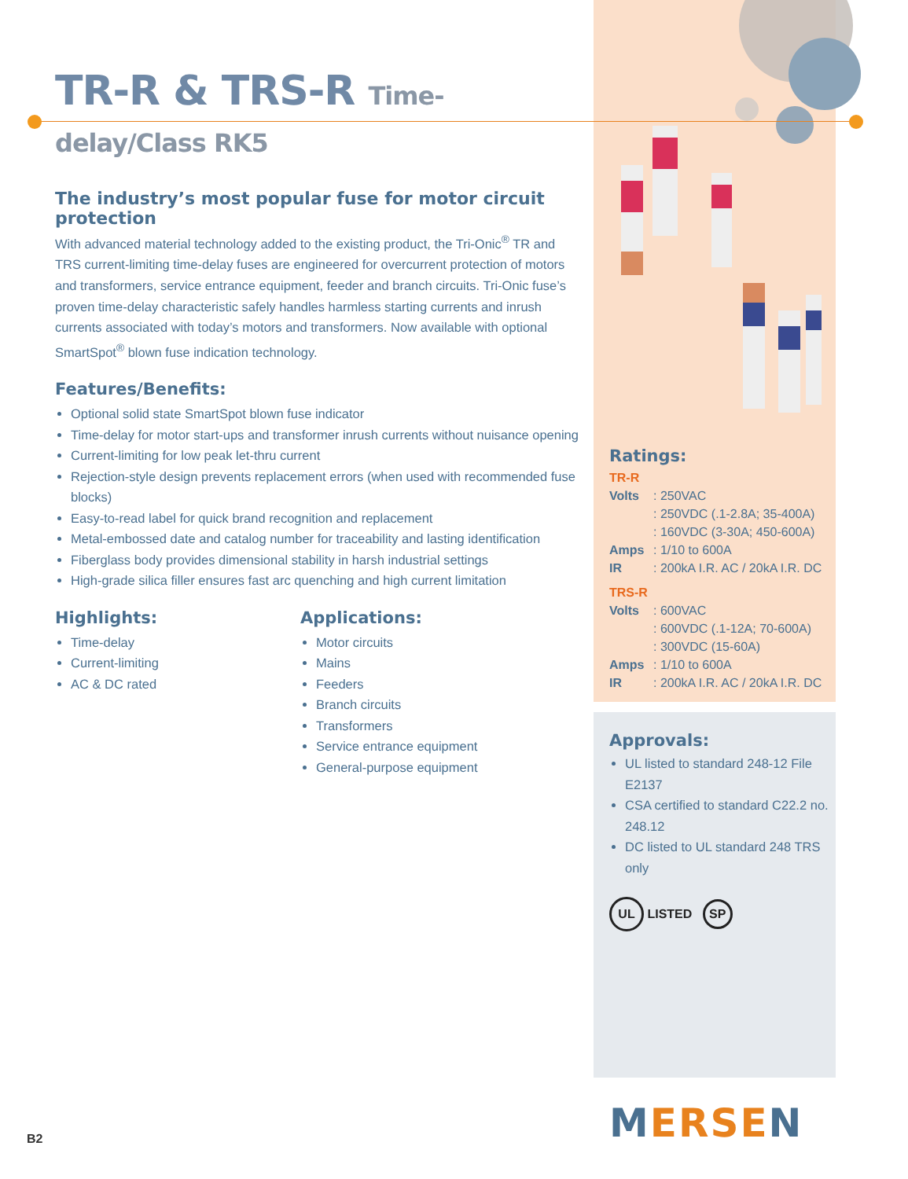TR-R & TRS-R Time-delay/Class RK5
The industry’s most popular fuse for motor circuit protection
With advanced material technology added to the existing product, the Tri-Onic<sup>®</sup> TR and TRS current-limiting time-delay fuses are engineered for overcurrent protection of motors and transformers, service entrance equipment, feeder and branch circuits. Tri-Onic fuse’s proven time-delay characteristic safely handles harmless starting currents and inrush currents associated with today’s motors and transformers. Now available with optional SmartSpot<sup>®</sup> blown fuse indication technology.
Features/Benefits:
Optional solid state SmartSpot blown fuse indicator
Time-delay for motor start-ups and transformer inrush currents without nuisance opening
Current-limiting for low peak let-thru current
Rejection-style design prevents replacement errors (when used with recommended fuse blocks)
Easy-to-read label for quick brand recognition and replacement
Metal-embossed date and catalog number for traceability and lasting identification
Fiberglass body provides dimensional stability in harsh industrial settings
High-grade silica filler ensures fast arc quenching and high current limitation
Highlights:
Time-delay
Current-limiting
AC & DC rated
Applications:
Motor circuits
Mains
Feeders
Branch circuits
Transformers
Service entrance equipment
General-purpose equipment
Ratings:
TR-R
Volts: 250VAC
: 250VDC (.1-2.8A; 35-400A)
: 160VDC (3-30A; 450-600A)
Amps: 1/10 to 600A
IR: 200kA I.R. AC / 20kA I.R. DC
TRS-R
Volts: 600VAC
: 600VDC (.1-12A; 70-600A)
: 300VDC (15-60A)
Amps: 1/10 to 600A
IR: 200kA I.R. AC / 20kA I.R. DC
Approvals:
UL listed to standard 248-12 File E2137
CSA certified to standard C22.2 no. 248.12
DC listed to UL standard 248 TRS only
UL LISTED SP
MERSEN
B2